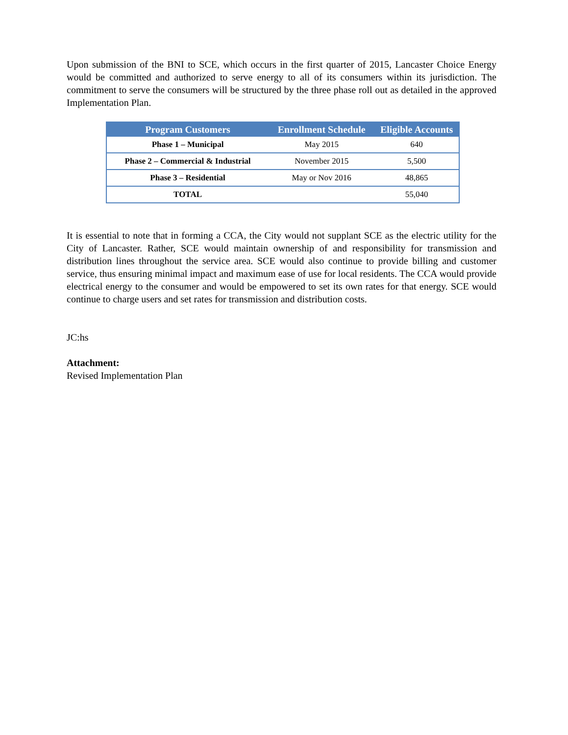Upon submission of the BNI to SCE, which occurs in the first quarter of 2015, Lancaster Choice Energy would be committed and authorized to serve energy to all of its consumers within its jurisdiction. The commitment to serve the consumers will be structured by the three phase roll out as detailed in the approved Implementation Plan.
| Program Customers | Enrollment Schedule | Eligible Accounts |
| --- | --- | --- |
| Phase 1 – Municipal | May 2015 | 640 |
| Phase 2 – Commercial & Industrial | November 2015 | 5,500 |
| Phase 3 – Residential | May or Nov 2016 | 48,865 |
| TOTAL | | 55,040 |
It is essential to note that in forming a CCA, the City would not supplant SCE as the electric utility for the City of Lancaster. Rather, SCE would maintain ownership of and responsibility for transmission and distribution lines throughout the service area. SCE would also continue to provide billing and customer service, thus ensuring minimal impact and maximum ease of use for local residents. The CCA would provide electrical energy to the consumer and would be empowered to set its own rates for that energy. SCE would continue to charge users and set rates for transmission and distribution costs.
JC:hs
Attachment:
Revised Implementation Plan